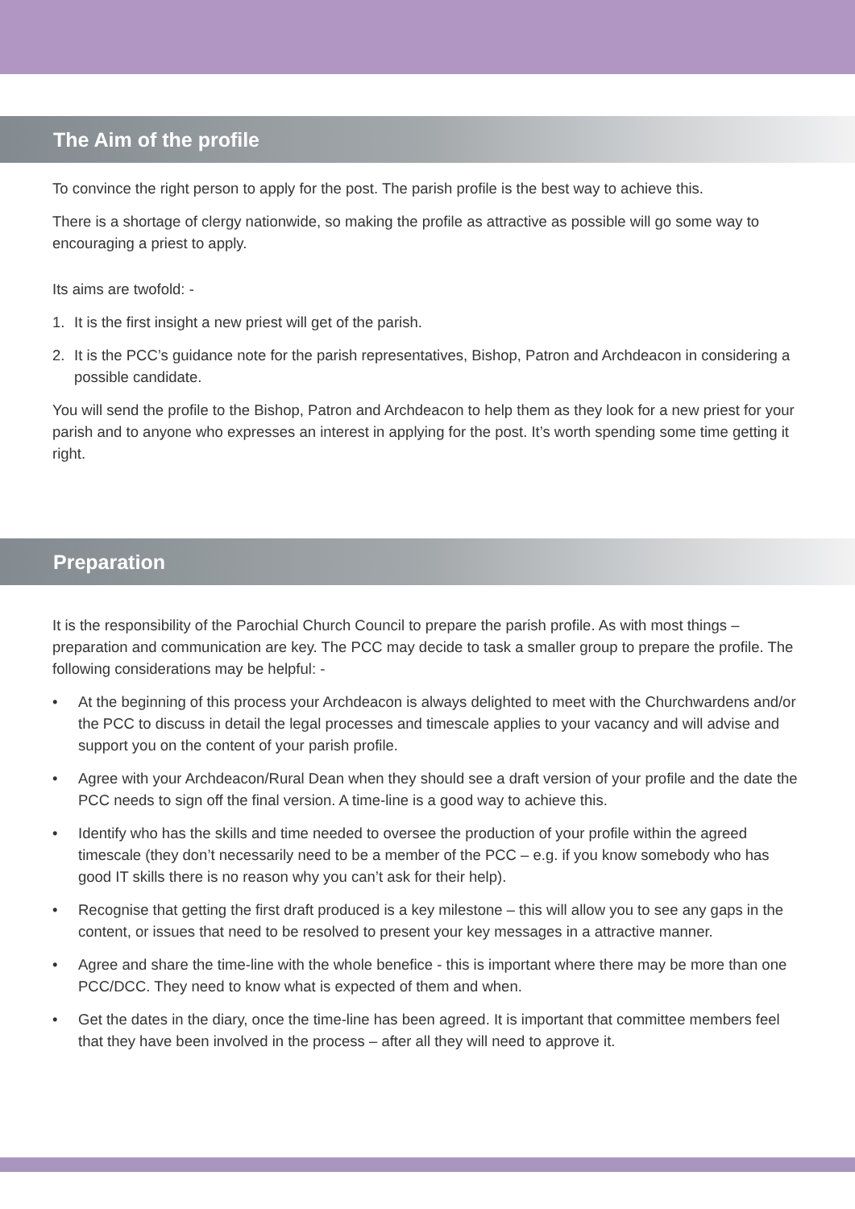The Aim of the profile
To convince the right person to apply for the post. The parish profile is the best way to achieve this.
There is a shortage of clergy nationwide, so making the profile as attractive as possible will go some way to encouraging a priest to apply.
Its aims are twofold: -
1. It is the first insight a new priest will get of the parish.
2. It is the PCC’s guidance note for the parish representatives, Bishop, Patron and Archdeacon in considering a possible candidate.
You will send the profile to the Bishop, Patron and Archdeacon to help them as they look for a new priest for your parish and to anyone who expresses an interest in applying for the post. It’s worth spending some time getting it right.
Preparation
It is the responsibility of the Parochial Church Council to prepare the parish profile. As with most things – preparation and communication are key. The PCC may decide to task a smaller group to prepare the profile. The following considerations may be helpful: -
• At the beginning of this process your Archdeacon is always delighted to meet with the Churchwardens and/or the PCC to discuss in detail the legal processes and timescale applies to your vacancy and will advise and support you on the content of your parish profile.
• Agree with your Archdeacon/Rural Dean when they should see a draft version of your profile and the date the PCC needs to sign off the final version. A time-line is a good way to achieve this.
• Identify who has the skills and time needed to oversee the production of your profile within the agreed timescale (they don’t necessarily need to be a member of the PCC – e.g. if you know somebody who has good IT skills there is no reason why you can’t ask for their help).
• Recognise that getting the first draft produced is a key milestone – this will allow you to see any gaps in the content, or issues that need to be resolved to present your key messages in a attractive manner.
• Agree and share the time-line with the whole benefice - this is important where there may be more than one PCC/DCC. They need to know what is expected of them and when.
• Get the dates in the diary, once the time-line has been agreed. It is important that committee members feel that they have been involved in the process – after all they will need to approve it.